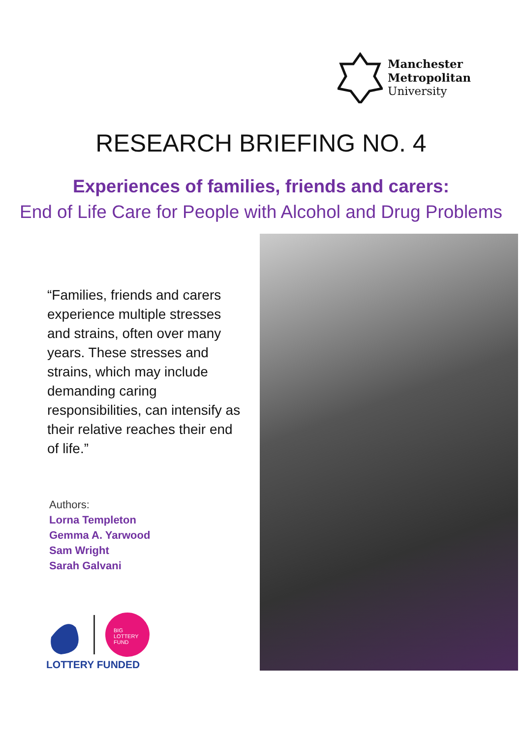Manchester
Metropolitan
University
RESEARCH BRIEFING NO. 4
Experiences of families, friends and carers:
End of Life Care for People with Alcohol and Drug Problems
“Families, friends and carers experience multiple stresses and strains, often over many years. These stresses and strains, which may include demanding caring responsibilities, can intensify as their relative reaches their end of life.”
Authors:
Lorna Templeton
Gemma A. Yarwood
Sam Wright
Sarah Galvani
BIG
LOTTERY
FUND
LOTTERY FUNDED